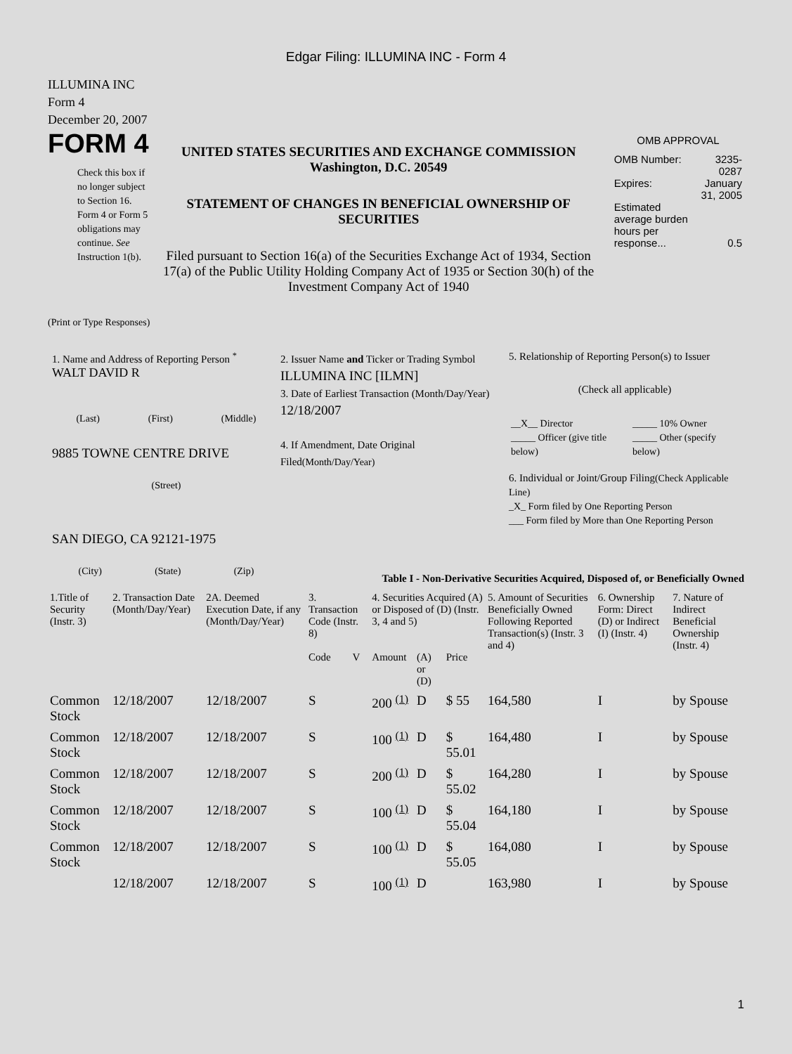Edgar Filing: ILLUMINA INC - Form 4
ILLUMINA INC
Form 4
December 20, 2007
FORM 4
Check this box if no longer subject to Section 16. Form 4 or Form 5 obligations may continue. See Instruction 1(b).
UNITED STATES SECURITIES AND EXCHANGE COMMISSION
Washington, D.C. 20549
STATEMENT OF CHANGES IN BENEFICIAL OWNERSHIP OF SECURITIES
Filed pursuant to Section 16(a) of the Securities Exchange Act of 1934, Section 17(a) of the Public Utility Holding Company Act of 1935 or Section 30(h) of the Investment Company Act of 1940
OMB APPROVAL
| OMB Number: | 3235-0287 |
| Expires: | January 31, 2005 |
| Estimated average burden hours per response... | 0.5 |
(Print or Type Responses)
1. Name and Address of Reporting Person <sup>*</sup>
WALT DAVID R
(Last) (First) (Middle)
9885 TOWNE CENTRE DRIVE
(Street)
SAN DIEGO, CA 92121-1975
(City) (State) (Zip)
2. Issuer Name and Ticker or Trading Symbol
ILLUMINA INC [ILMN]
3. Date of Earliest Transaction (Month/Day/Year)
12/18/2007
4. If Amendment, Date Original Filed(Month/Day/Year)
5. Relationship of Reporting Person(s) to Issuer
(Check all applicable)
| __X__ Director | _____ 10% Owner |
| _____ Officer (give title below) | _____ Other (specify below) |
6. Individual or Joint/Group Filing(Check Applicable Line)
_X_ Form filed by One Reporting Person
___ Form filed by More than One Reporting Person
Table I - Non-Derivative Securities Acquired, Disposed of, or Beneficially Owned
| 1.Title of Security (Instr. 3) | 2. Transaction Date (Month/Day/Year) | 2A. Deemed Execution Date, if any (Month/Day/Year) | 3. Transaction Code (Instr. 8) | | 4. Securities Acquired (A) or Disposed of (D) (Instr. 3, 4 and 5) | | | 5. Amount of Securities Beneficially Owned Following Reported Transaction(s) (Instr. 3 and 4) | 6. Ownership Form: Direct (D) or Indirect (I) (Instr. 4) | 7. Nature of Indirect Beneficial Ownership (Instr. 4) |
| --- | --- | --- | --- | --- | --- | --- | --- | --- | --- | --- |
| | | | Code | V | Amount | (A) or (D) | Price | | | |
| Common Stock | 12/18/2007 | 12/18/2007 | S | | 200 <sup>(1)</sup> | D | $ 55 | 164,580 | I | by Spouse |
| Common Stock | 12/18/2007 | 12/18/2007 | S | | 100 <sup>(1)</sup> | D | $ 55.01 | 164,480 | I | by Spouse |
| Common Stock | 12/18/2007 | 12/18/2007 | S | | 200 <sup>(1)</sup> | D | $ 55.02 | 164,280 | I | by Spouse |
| Common Stock | 12/18/2007 | 12/18/2007 | S | | 100 <sup>(1)</sup> | D | $ 55.04 | 164,180 | I | by Spouse |
| Common Stock | 12/18/2007 | 12/18/2007 | S | | 100 <sup>(1)</sup> | D | $ 55.05 | 164,080 | I | by Spouse |
| | 12/18/2007 | 12/18/2007 | S | | 100 <sup>(1)</sup> | D | | 163,980 | I | by Spouse |
1